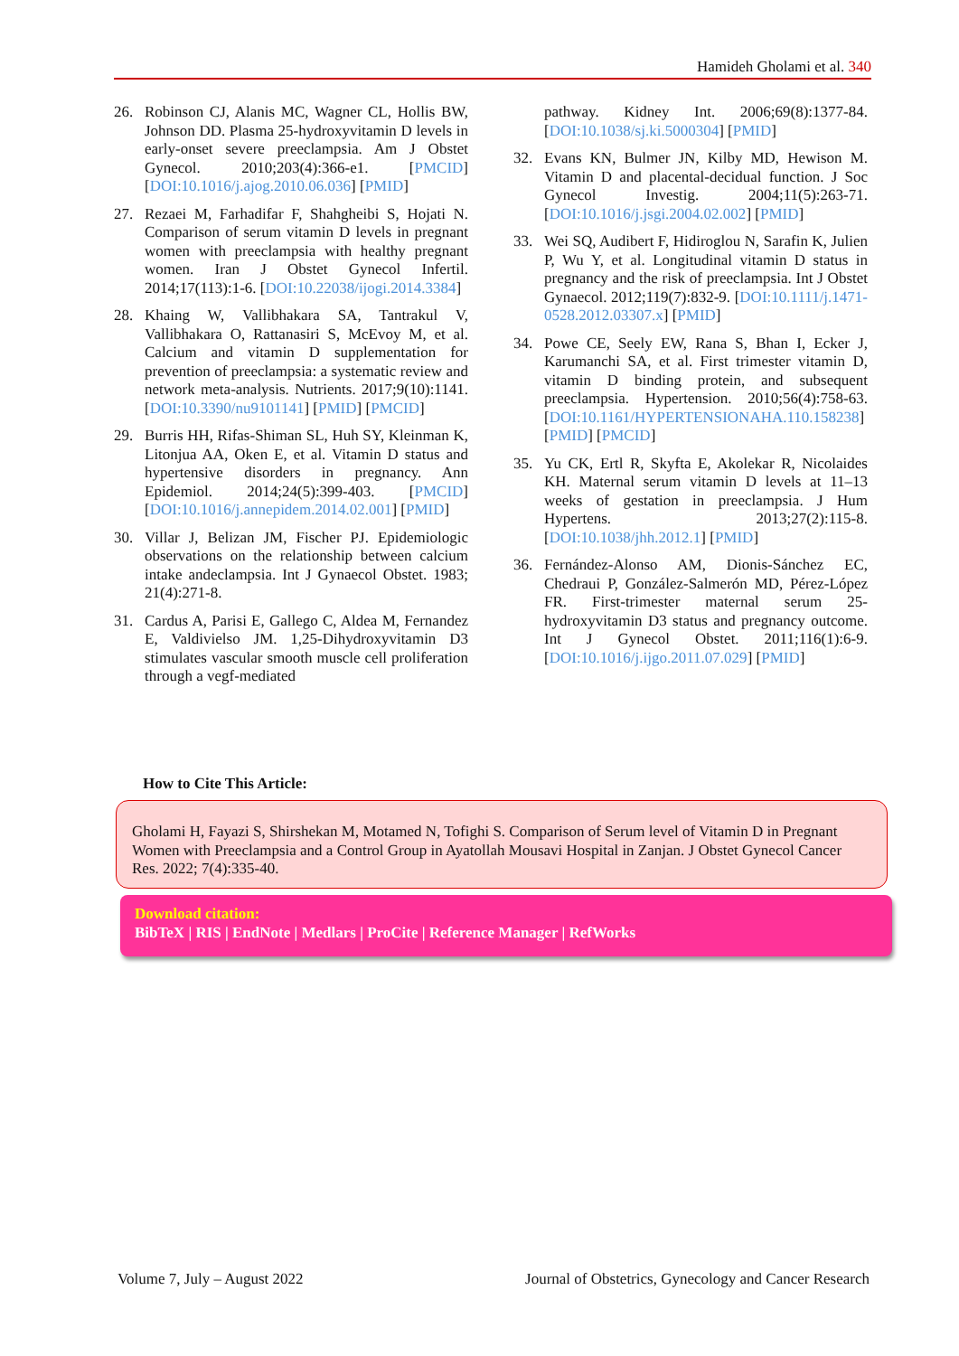Hamideh Gholami et al. 340
26. Robinson CJ, Alanis MC, Wagner CL, Hollis BW, Johnson DD. Plasma 25-hydroxyvitamin D levels in early-onset severe preeclampsia. Am J Obstet Gynecol. 2010;203(4):366-e1. [PMCID] [DOI:10.1016/j.ajog.2010.06.036] [PMID]
27. Rezaei M, Farhadifar F, Shahgheibi S, Hojati N. Comparison of serum vitamin D levels in pregnant women with preeclampsia with healthy pregnant women. Iran J Obstet Gynecol Infertil. 2014;17(113):1-6. [DOI:10.22038/ijogi.2014.3384]
28. Khaing W, Vallibhakara SA, Tantrakul V, Vallibhakara O, Rattanasiri S, McEvoy M, et al. Calcium and vitamin D supplementation for prevention of preeclampsia: a systematic review and network meta-analysis. Nutrients. 2017;9(10):1141. [DOI:10.3390/nu9101141] [PMID] [PMCID]
29. Burris HH, Rifas-Shiman SL, Huh SY, Kleinman K, Litonjua AA, Oken E, et al. Vitamin D status and hypertensive disorders in pregnancy. Ann Epidemiol. 2014;24(5):399-403. [PMCID] [DOI:10.1016/j.annepidem.2014.02.001] [PMID]
30. Villar J, Belizan JM, Fischer PJ. Epidemiologic observations on the relationship between calcium intake andeclampsia. Int J Gynaecol Obstet. 1983; 21(4):271-8.
31. Cardus A, Parisi E, Gallego C, Aldea M, Fernandez E, Valdivielso JM. 1,25-Dihydroxyvitamin D3 stimulates vascular smooth muscle cell proliferation through a vegf-mediated
pathway. Kidney Int. 2006;69(8):1377-84. [DOI:10.1038/sj.ki.5000304] [PMID]
32. Evans KN, Bulmer JN, Kilby MD, Hewison M. Vitamin D and placental-decidual function. J Soc Gynecol Investig. 2004;11(5):263-71. [DOI:10.1016/j.jsgi.2004.02.002] [PMID]
33. Wei SQ, Audibert F, Hidiroglou N, Sarafin K, Julien P, Wu Y, et al. Longitudinal vitamin D status in pregnancy and the risk of preeclampsia. Int J Obstet Gynaecol. 2012;119(7):832-9. [DOI:10.1111/j.1471-0528.2012.03307.x] [PMID]
34. Powe CE, Seely EW, Rana S, Bhan I, Ecker J, Karumanchi SA, et al. First trimester vitamin D, vitamin D binding protein, and subsequent preeclampsia. Hypertension. 2010;56(4):758-63. [DOI:10.1161/HYPERTENSIONAHA.110.158238] [PMID] [PMCID]
35. Yu CK, Ertl R, Skyfta E, Akolekar R, Nicolaides KH. Maternal serum vitamin D levels at 11–13 weeks of gestation in preeclampsia. J Hum Hypertens. 2013;27(2):115-8. [DOI:10.1038/jhh.2012.1] [PMID]
36. Fernández-Alonso AM, Dionis-Sánchez EC, Chedraui P, González-Salmerón MD, Pérez-López FR. First-trimester maternal serum 25-hydroxyvitamin D3 status and pregnancy outcome. Int J Gynecol Obstet. 2011;116(1):6-9. [DOI:10.1016/j.ijgo.2011.07.029] [PMID]
How to Cite This Article:
Gholami H, Fayazi S, Shirshekan M, Motamed N, Tofighi S. Comparison of Serum level of Vitamin D in Pregnant Women with Preeclampsia and a Control Group in Ayatollah Mousavi Hospital in Zanjan. J Obstet Gynecol Cancer Res. 2022; 7(4):335-40.
Download citation:
BibTeX | RIS | EndNote | Medlars | ProCite | Reference Manager | RefWorks
Volume 7, July – August 2022 Journal of Obstetrics, Gynecology and Cancer Research